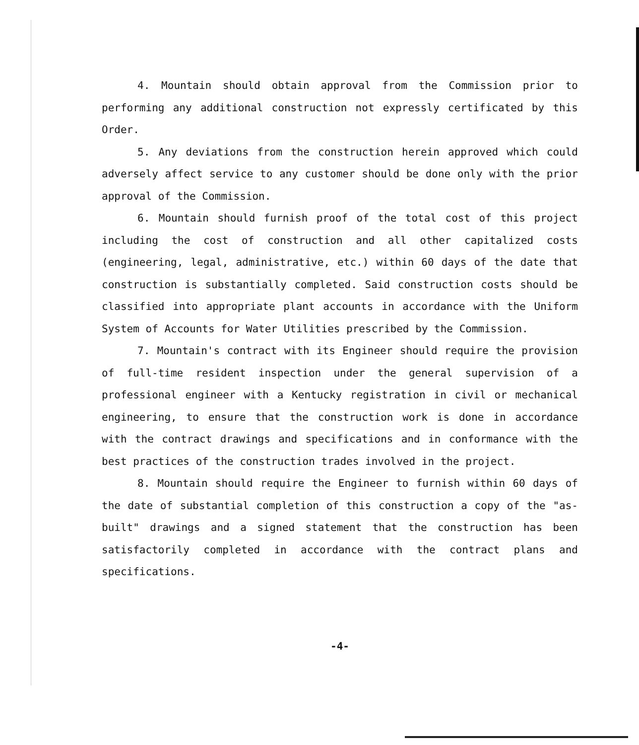4. Mountain should obtain approval from the Commission prior to performing any additional construction not expressly certificated by this Order.
5. Any deviations from the construction herein approved which could adversely affect service to any customer should be done only with the prior approval of the Commission.
6. Mountain should furnish proof of the total cost of this project including the cost of construction and all other capitalized costs (engineering, legal, administrative, etc.) within 60 days of the date that construction is substantially completed. Said construction costs should be classified into appropriate plant accounts in accordance with the Uniform System of Accounts for Water Utilities prescribed by the Commission.
7. Mountain's contract with its Engineer should require the provision of full-time resident inspection under the general supervision of a professional engineer with a Kentucky registration in civil or mechanical engineering, to ensure that the construction work is done in accordance with the contract drawings and specifications and in conformance with the best practices of the construction trades involved in the project.
8. Mountain should require the Engineer to furnish within 60 days of the date of substantial completion of this construction a copy of the "as-built" drawings and a signed statement that the construction has been satisfactorily completed in accordance with the contract plans and specifications.
-4-